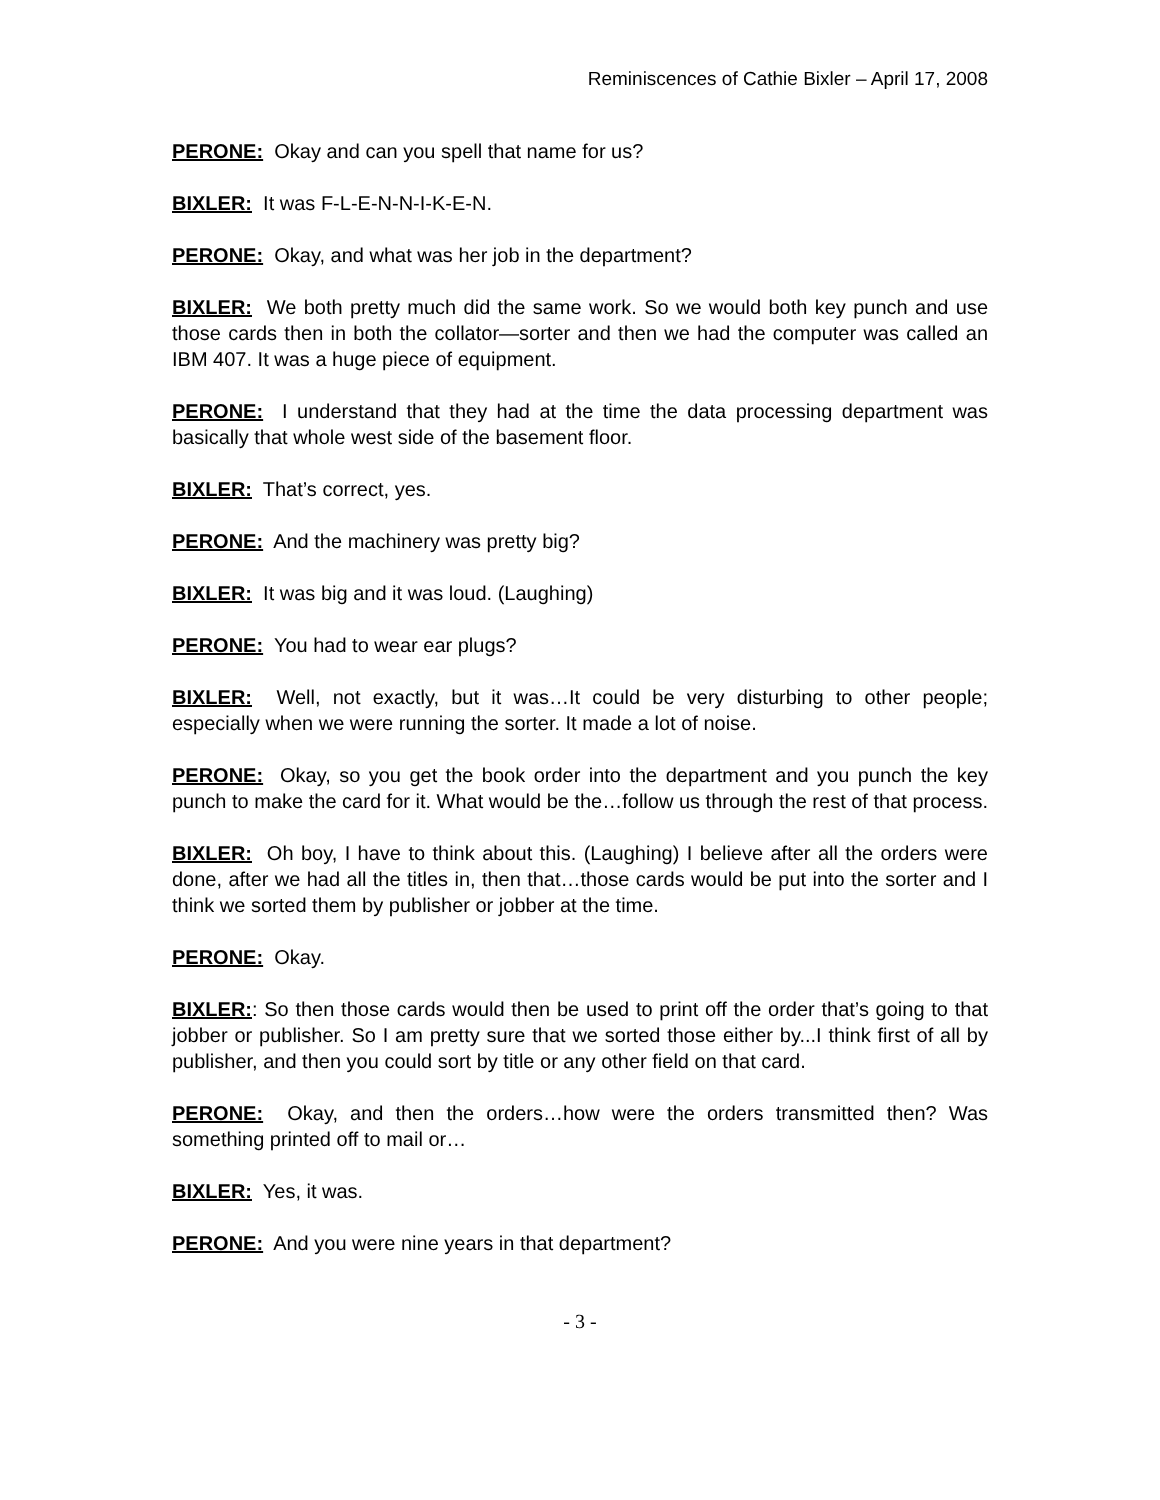Reminiscences of Cathie Bixler – April 17, 2008
PERONE: Okay and can you spell that name for us?
BIXLER: It was F-L-E-N-N-I-K-E-N.
PERONE: Okay, and what was her job in the department?
BIXLER: We both pretty much did the same work. So we would both key punch and use those cards then in both the collator—sorter and then we had the computer was called an IBM 407. It was a huge piece of equipment.
PERONE: I understand that they had at the time the data processing department was basically that whole west side of the basement floor.
BIXLER: That’s correct, yes.
PERONE: And the machinery was pretty big?
BIXLER: It was big and it was loud. (Laughing)
PERONE: You had to wear ear plugs?
BIXLER: Well, not exactly, but it was…It could be very disturbing to other people; especially when we were running the sorter. It made a lot of noise.
PERONE: Okay, so you get the book order into the department and you punch the key punch to make the card for it. What would be the…follow us through the rest of that process.
BIXLER: Oh boy, I have to think about this. (Laughing) I believe after all the orders were done, after we had all the titles in, then that…those cards would be put into the sorter and I think we sorted them by publisher or jobber at the time.
PERONE: Okay.
BIXLER:: So then those cards would then be used to print off the order that’s going to that jobber or publisher. So I am pretty sure that we sorted those either by...I think first of all by publisher, and then you could sort by title or any other field on that card.
PERONE: Okay, and then the orders…how were the orders transmitted then? Was something printed off to mail or…
BIXLER: Yes, it was.
PERONE: And you were nine years in that department?
- 3 -